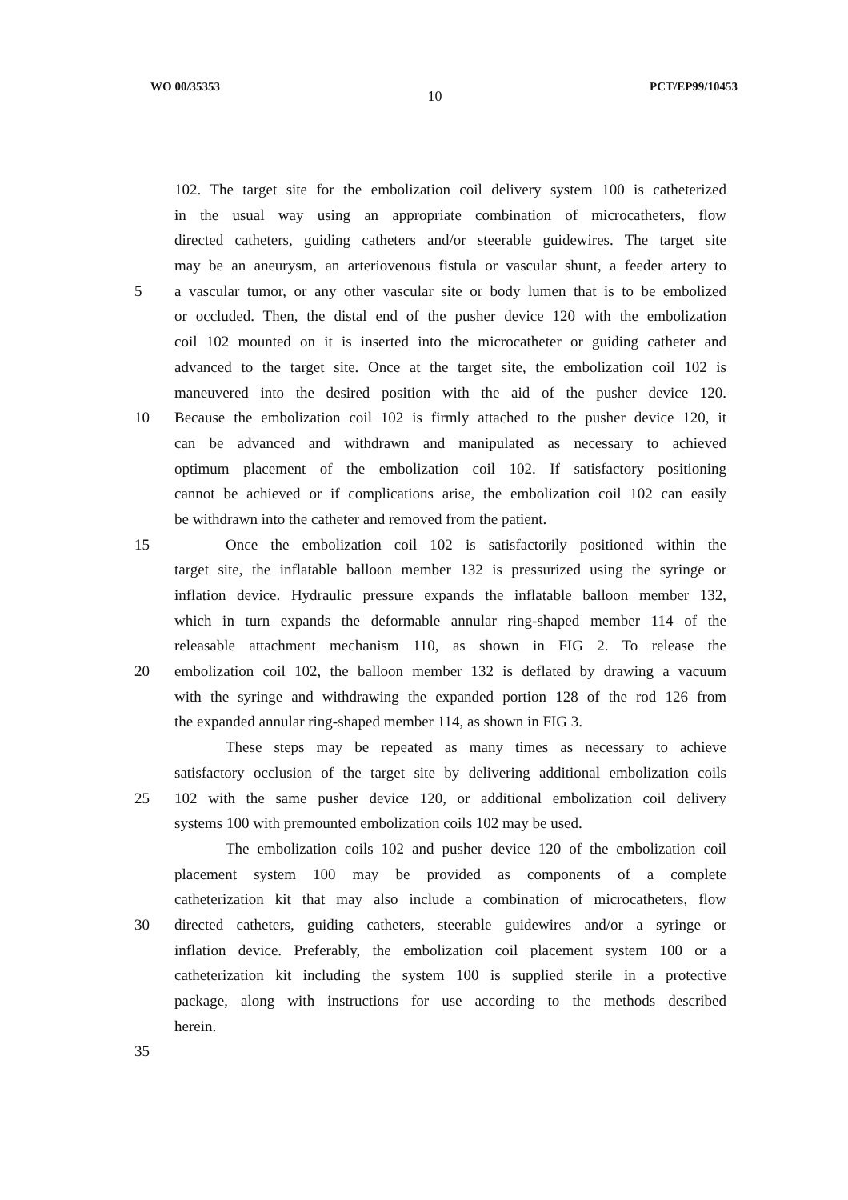WO 00/35353 10 PCT/EP99/10453
102. The target site for the embolization coil delivery system 100 is catheterized
in the usual way using an appropriate combination of microcatheters, flow
directed catheters, guiding catheters and/or steerable guidewires. The target site
may be an aneurysm, an arteriovenous fistula or vascular shunt, a feeder artery to
5 a vascular tumor, or any other vascular site or body lumen that is to be embolized
or occluded. Then, the distal end of the pusher device 120 with the embolization
coil 102 mounted on it is inserted into the microcatheter or guiding catheter and
advanced to the target site. Once at the target site, the embolization coil 102 is
maneuvered into the desired position with the aid of the pusher device 120.
10 Because the embolization coil 102 is firmly attached to the pusher device 120, it
can be advanced and withdrawn and manipulated as necessary to achieved
optimum placement of the embolization coil 102. If satisfactory positioning
cannot be achieved or if complications arise, the embolization coil 102 can easily
be withdrawn into the catheter and removed from the patient.
15 Once the embolization coil 102 is satisfactorily positioned within the
target site, the inflatable balloon member 132 is pressurized using the syringe or
inflation device. Hydraulic pressure expands the inflatable balloon member 132,
which in turn expands the deformable annular ring-shaped member 114 of the
releasable attachment mechanism 110, as shown in FIG 2. To release the
20 embolization coil 102, the balloon member 132 is deflated by drawing a vacuum
with the syringe and withdrawing the expanded portion 128 of the rod 126 from
the expanded annular ring-shaped member 114, as shown in FIG 3.
These steps may be repeated as many times as necessary to achieve
satisfactory occlusion of the target site by delivering additional embolization coils
25 102 with the same pusher device 120, or additional embolization coil delivery
systems 100 with premounted embolization coils 102 may be used.
The embolization coils 102 and pusher device 120 of the embolization coil
placement system 100 may be provided as components of a complete
catheterization kit that may also include a combination of microcatheters, flow
30 directed catheters, guiding catheters, steerable guidewires and/or a syringe or
inflation device. Preferably, the embolization coil placement system 100 or a
catheterization kit including the system 100 is supplied sterile in a protective
package, along with instructions for use according to the methods described
herein.
35